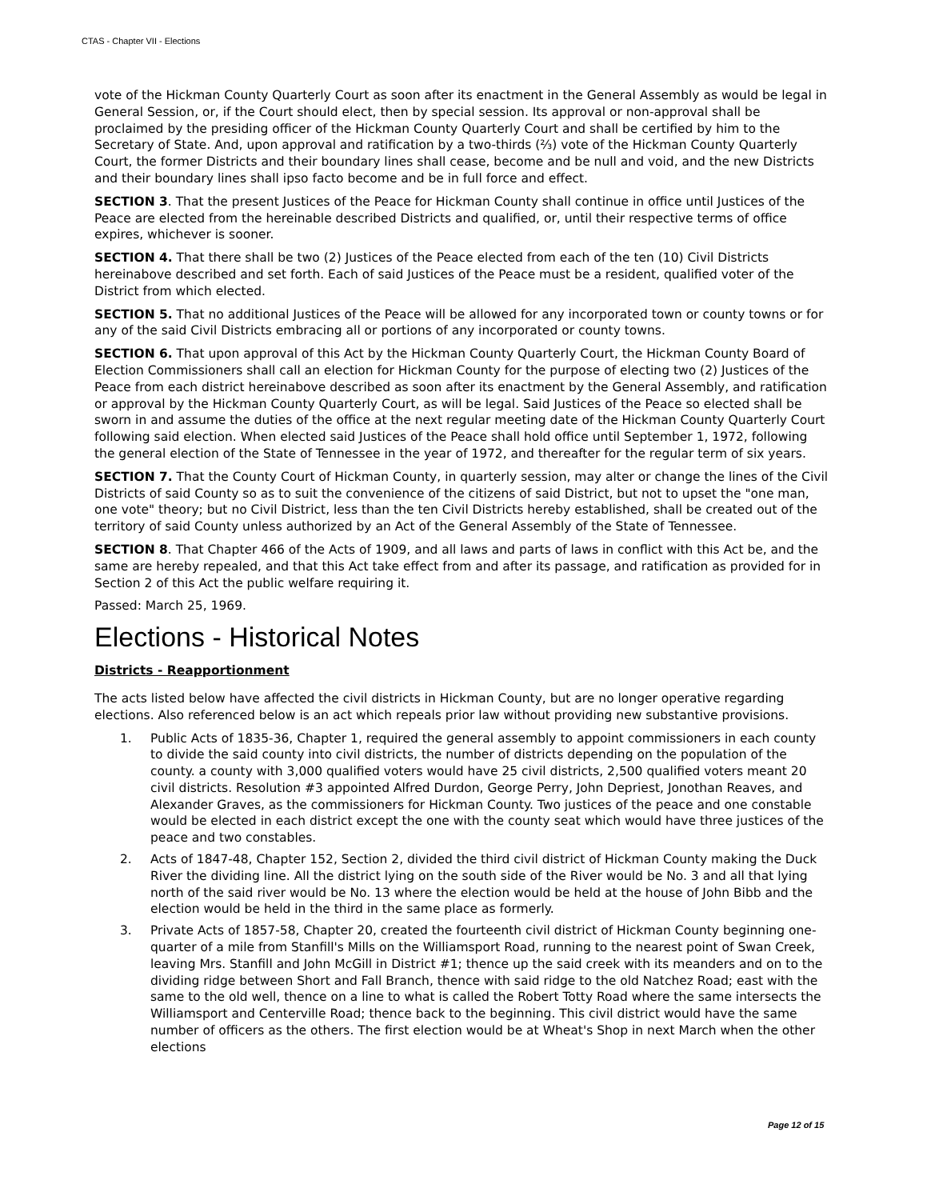CTAS - Chapter VII - Elections
vote of the Hickman County Quarterly Court as soon after its enactment in the General Assembly as would be legal in General Session, or, if the Court should elect, then by special session. Its approval or non-approval shall be proclaimed by the presiding officer of the Hickman County Quarterly Court and shall be certified by him to the Secretary of State. And, upon approval and ratification by a two-thirds (⅔) vote of the Hickman County Quarterly Court, the former Districts and their boundary lines shall cease, become and be null and void, and the new Districts and their boundary lines shall ipso facto become and be in full force and effect.
SECTION 3. That the present Justices of the Peace for Hickman County shall continue in office until Justices of the Peace are elected from the hereinable described Districts and qualified, or, until their respective terms of office expires, whichever is sooner.
SECTION 4. That there shall be two (2) Justices of the Peace elected from each of the ten (10) Civil Districts hereinabove described and set forth. Each of said Justices of the Peace must be a resident, qualified voter of the District from which elected.
SECTION 5. That no additional Justices of the Peace will be allowed for any incorporated town or county towns or for any of the said Civil Districts embracing all or portions of any incorporated or county towns.
SECTION 6. That upon approval of this Act by the Hickman County Quarterly Court, the Hickman County Board of Election Commissioners shall call an election for Hickman County for the purpose of electing two (2) Justices of the Peace from each district hereinabove described as soon after its enactment by the General Assembly, and ratification or approval by the Hickman County Quarterly Court, as will be legal. Said Justices of the Peace so elected shall be sworn in and assume the duties of the office at the next regular meeting date of the Hickman County Quarterly Court following said election. When elected said Justices of the Peace shall hold office until September 1, 1972, following the general election of the State of Tennessee in the year of 1972, and thereafter for the regular term of six years.
SECTION 7. That the County Court of Hickman County, in quarterly session, may alter or change the lines of the Civil Districts of said County so as to suit the convenience of the citizens of said District, but not to upset the "one man, one vote" theory; but no Civil District, less than the ten Civil Districts hereby established, shall be created out of the territory of said County unless authorized by an Act of the General Assembly of the State of Tennessee.
SECTION 8. That Chapter 466 of the Acts of 1909, and all laws and parts of laws in conflict with this Act be, and the same are hereby repealed, and that this Act take effect from and after its passage, and ratification as provided for in Section 2 of this Act the public welfare requiring it.
Passed: March 25, 1969.
Elections - Historical Notes
Districts - Reapportionment
The acts listed below have affected the civil districts in Hickman County, but are no longer operative regarding elections. Also referenced below is an act which repeals prior law without providing new substantive provisions.
1. Public Acts of 1835-36, Chapter 1, required the general assembly to appoint commissioners in each county to divide the said county into civil districts, the number of districts depending on the population of the county. a county with 3,000 qualified voters would have 25 civil districts, 2,500 qualified voters meant 20 civil districts. Resolution #3 appointed Alfred Durdon, George Perry, John Depriest, Jonothan Reaves, and Alexander Graves, as the commissioners for Hickman County. Two justices of the peace and one constable would be elected in each district except the one with the county seat which would have three justices of the peace and two constables.
2. Acts of 1847-48, Chapter 152, Section 2, divided the third civil district of Hickman County making the Duck River the dividing line. All the district lying on the south side of the River would be No. 3 and all that lying north of the said river would be No. 13 where the election would be held at the house of John Bibb and the election would be held in the third in the same place as formerly.
3. Private Acts of 1857-58, Chapter 20, created the fourteenth civil district of Hickman County beginning one-quarter of a mile from Stanfill's Mills on the Williamsport Road, running to the nearest point of Swan Creek, leaving Mrs. Stanfill and John McGill in District #1; thence up the said creek with its meanders and on to the dividing ridge between Short and Fall Branch, thence with said ridge to the old Natchez Road; east with the same to the old well, thence on a line to what is called the Robert Totty Road where the same intersects the Williamsport and Centerville Road; thence back to the beginning. This civil district would have the same number of officers as the others. The first election would be at Wheat's Shop in next March when the other elections
Page 12 of 15